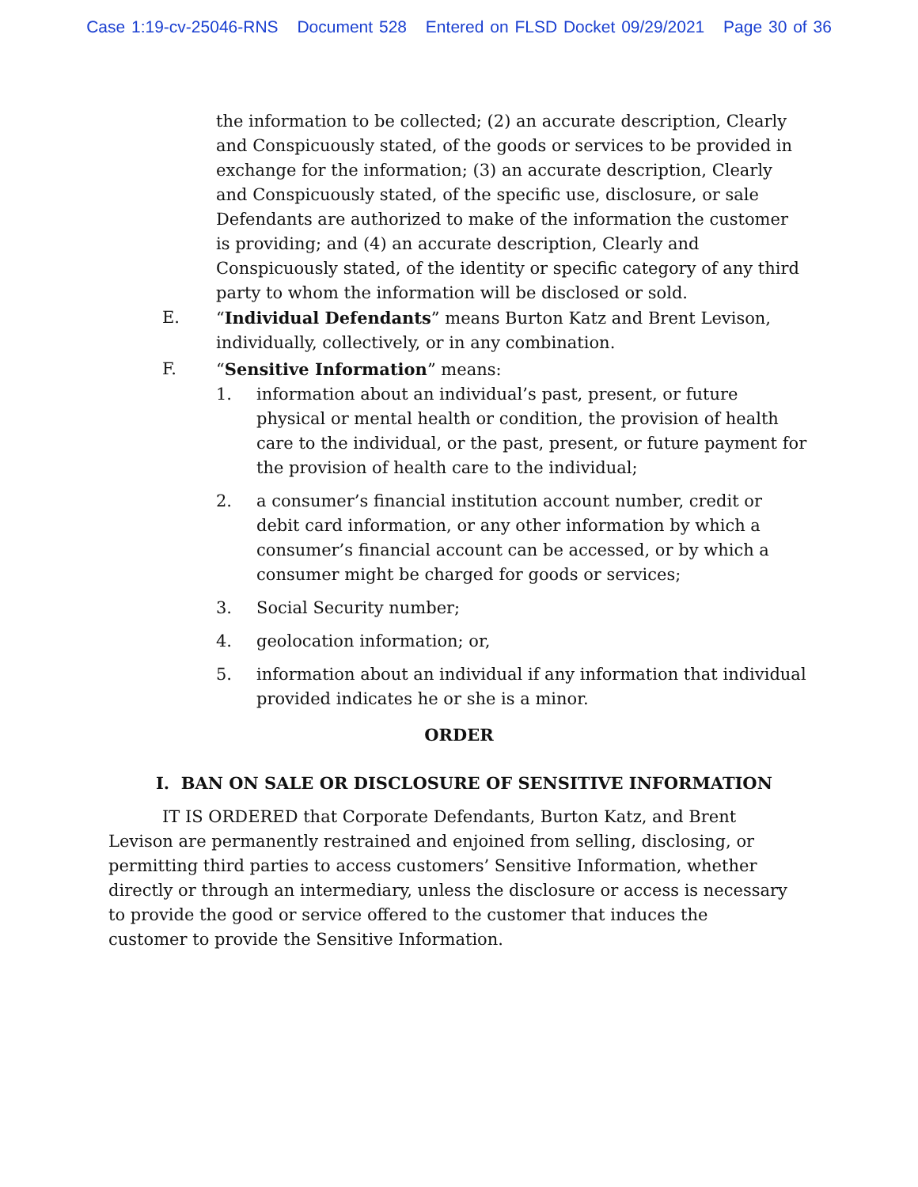Case 1:19-cv-25046-RNS Document 528 Entered on FLSD Docket 09/29/2021 Page 30 of 36
the information to be collected; (2) an accurate description, Clearly and Conspicuously stated, of the goods or services to be provided in exchange for the information; (3) an accurate description, Clearly and Conspicuously stated, of the specific use, disclosure, or sale Defendants are authorized to make of the information the customer is providing; and (4) an accurate description, Clearly and Conspicuously stated, of the identity or specific category of any third party to whom the information will be disclosed or sold.
E. “Individual Defendants” means Burton Katz and Brent Levison, individually, collectively, or in any combination.
F. “Sensitive Information” means:
1. information about an individual’s past, present, or future physical or mental health or condition, the provision of health care to the individual, or the past, present, or future payment for the provision of health care to the individual;
2. a consumer’s financial institution account number, credit or debit card information, or any other information by which a consumer’s financial account can be accessed, or by which a consumer might be charged for goods or services;
3. Social Security number;
4. geolocation information; or,
5. information about an individual if any information that individual provided indicates he or she is a minor.
ORDER
I. BAN ON SALE OR DISCLOSURE OF SENSITIVE INFORMATION
IT IS ORDERED that Corporate Defendants, Burton Katz, and Brent Levison are permanently restrained and enjoined from selling, disclosing, or permitting third parties to access customers’ Sensitive Information, whether directly or through an intermediary, unless the disclosure or access is necessary to provide the good or service offered to the customer that induces the customer to provide the Sensitive Information.